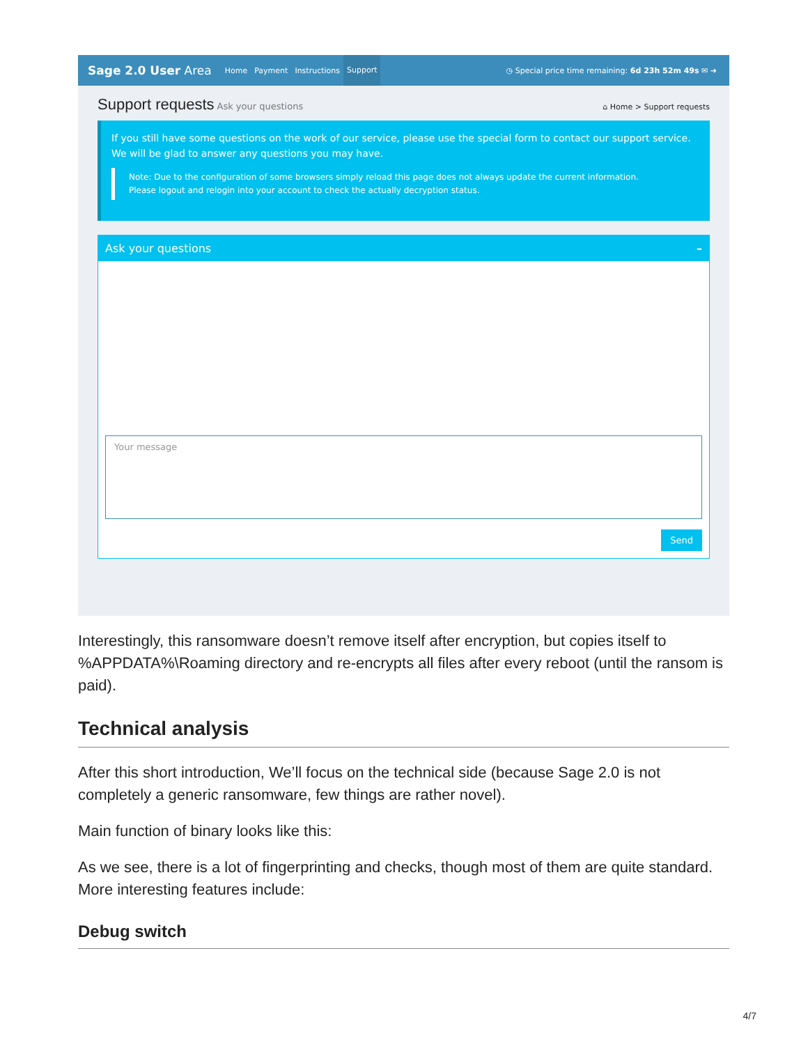Sage 2.0 User Area Home Payment Instructions Support ◷ Special price time remaining: 6d 23h 52m 49s ✉ ➜
Support requests
Ask your questions ⌂ Home > Support requests
If you still have some questions on the work of our service, please use the special form to contact our support service.
We will be glad to answer any questions you may have.
Note: Due to the configuration of some browsers simply reload this page does not always update the current information.
Please logout and relogin into your account to check the actually decryption status.
Ask your questions –
Your message
Send
Interestingly, this ransomware doesn’t remove itself after encryption, but copies itself to %APPDATA%\Roaming directory and re-encrypts all files after every reboot (until the ransom is paid).
Technical analysis
After this short introduction, We’ll focus on the technical side (because Sage 2.0 is not completely a generic ransomware, few things are rather novel).
Main function of binary looks like this:
As we see, there is a lot of fingerprinting and checks, though most of them are quite standard. More interesting features include:
Debug switch
4/7